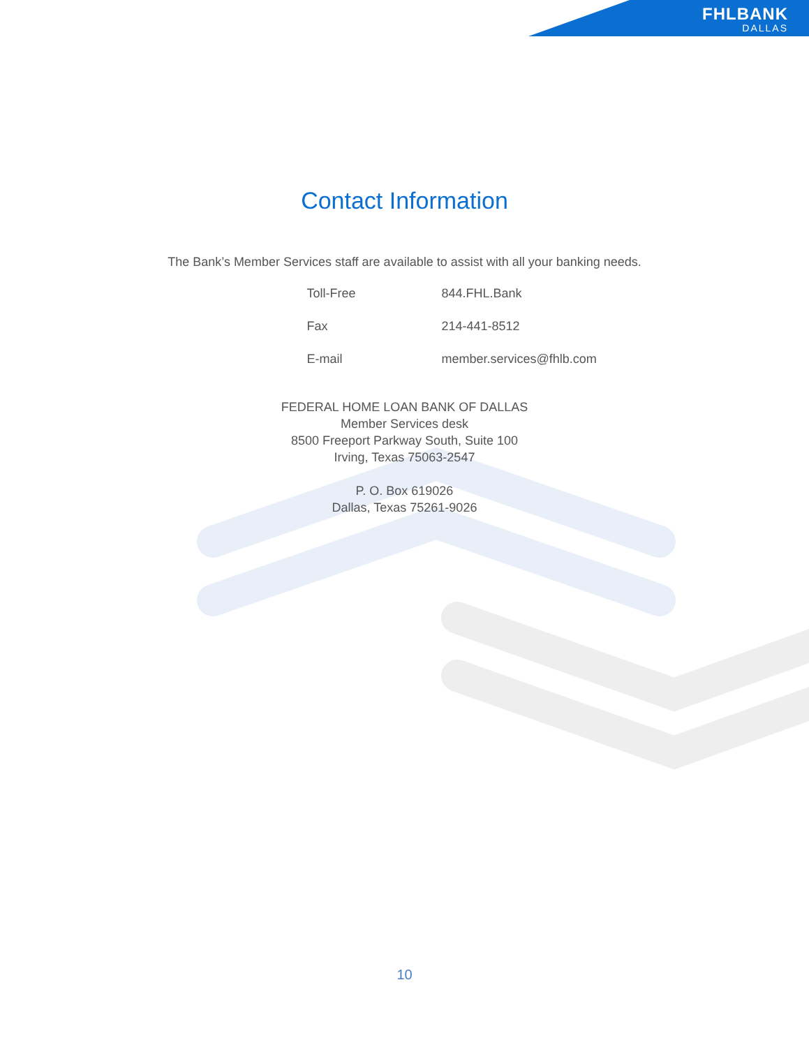FHLBANK
DALLAS
Contact Information
The Bank’s Member Services staff are available to assist with all your banking needs.
Toll-Free 844.FHL.Bank
Fax 214-441-8512
E-mail member.services@fhlb.com
FEDERAL HOME LOAN BANK OF DALLAS
Member Services desk
8500 Freeport Parkway South, Suite 100
Irving, Texas 75063-2547
P. O. Box 619026
Dallas, Texas 75261-9026
10